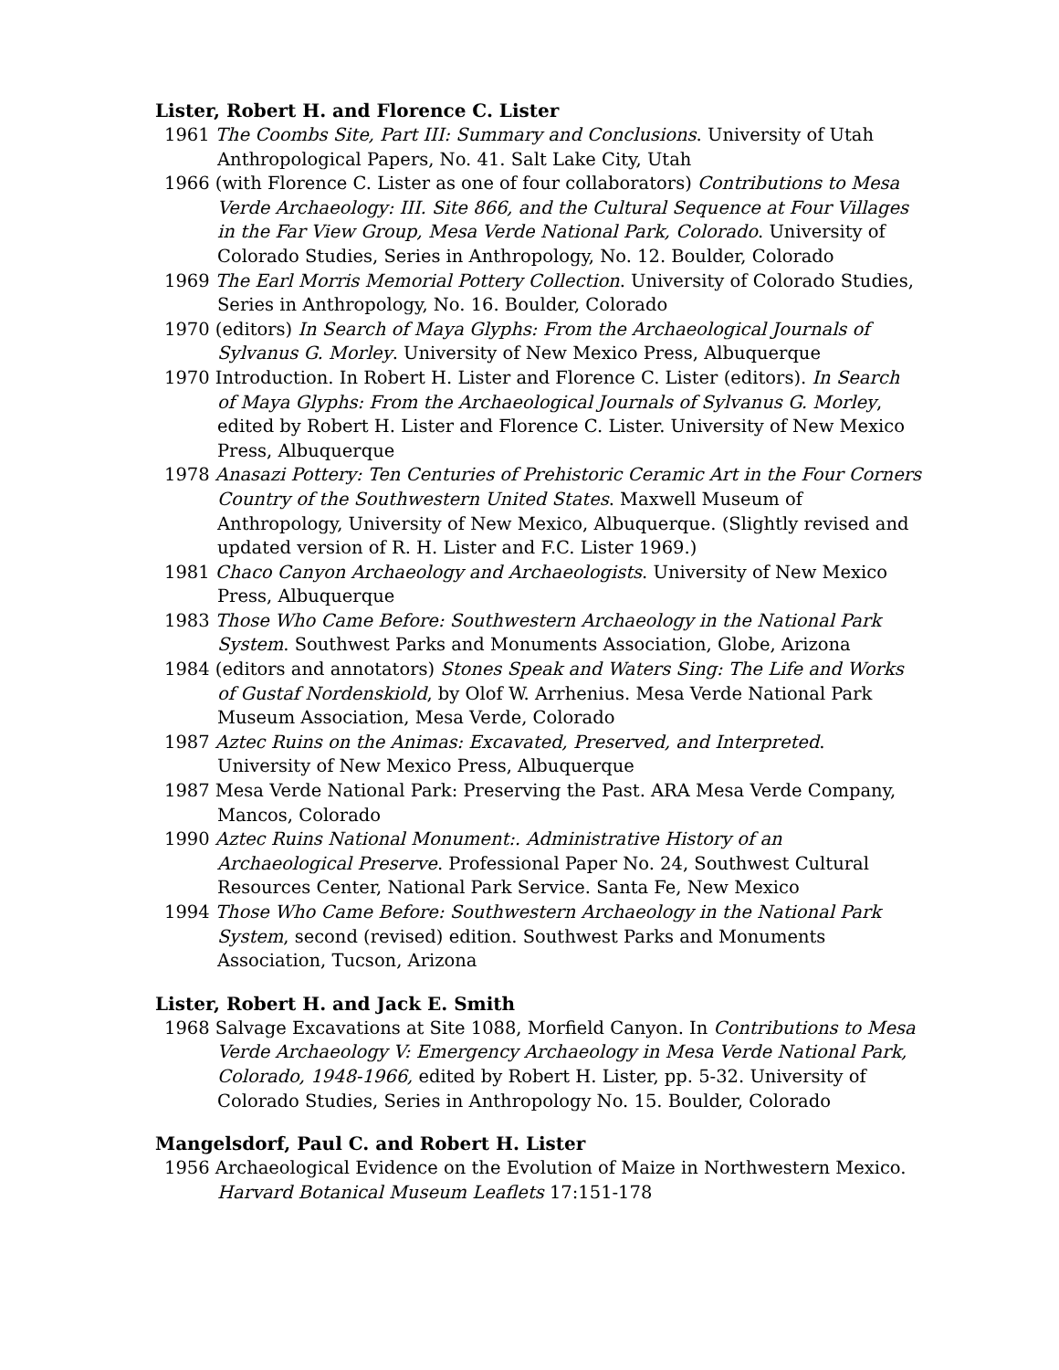Lister, Robert H. and Florence C. Lister
1961 The Coombs Site, Part III: Summary and Conclusions. University of Utah Anthropological Papers, No. 41. Salt Lake City, Utah
1966 (with Florence C. Lister as one of four collaborators) Contributions to Mesa Verde Archaeology: III. Site 866, and the Cultural Sequence at Four Villages in the Far View Group, Mesa Verde National Park, Colorado. University of Colorado Studies, Series in Anthropology, No. 12. Boulder, Colorado
1969 The Earl Morris Memorial Pottery Collection. University of Colorado Studies, Series in Anthropology, No. 16. Boulder, Colorado
1970 (editors) In Search of Maya Glyphs: From the Archaeological Journals of Sylvanus G. Morley. University of New Mexico Press, Albuquerque
1970 Introduction. In Robert H. Lister and Florence C. Lister (editors). In Search of Maya Glyphs: From the Archaeological Journals of Sylvanus G. Morley, edited by Robert H. Lister and Florence C. Lister. University of New Mexico Press, Albuquerque
1978 Anasazi Pottery: Ten Centuries of Prehistoric Ceramic Art in the Four Corners Country of the Southwestern United States. Maxwell Museum of Anthropology, University of New Mexico, Albuquerque. (Slightly revised and updated version of R. H. Lister and F.C. Lister 1969.)
1981 Chaco Canyon Archaeology and Archaeologists. University of New Mexico Press, Albuquerque
1983 Those Who Came Before: Southwestern Archaeology in the National Park System. Southwest Parks and Monuments Association, Globe, Arizona
1984 (editors and annotators) Stones Speak and Waters Sing: The Life and Works of Gustaf Nordenskiold, by Olof W. Arrhenius. Mesa Verde National Park Museum Association, Mesa Verde, Colorado
1987 Aztec Ruins on the Animas: Excavated, Preserved, and Interpreted. University of New Mexico Press, Albuquerque
1987 Mesa Verde National Park: Preserving the Past. ARA Mesa Verde Company, Mancos, Colorado
1990 Aztec Ruins National Monument:. Administrative History of an Archaeological Preserve. Professional Paper No. 24, Southwest Cultural Resources Center, National Park Service. Santa Fe, New Mexico
1994 Those Who Came Before: Southwestern Archaeology in the National Park System, second (revised) edition. Southwest Parks and Monuments Association, Tucson, Arizona
Lister, Robert H. and Jack E. Smith
1968 Salvage Excavations at Site 1088, Morfield Canyon. In Contributions to Mesa Verde Archaeology V: Emergency Archaeology in Mesa Verde National Park, Colorado, 1948-1966, edited by Robert H. Lister, pp. 5-32. University of Colorado Studies, Series in Anthropology No. 15. Boulder, Colorado
Mangelsdorf, Paul C. and Robert H. Lister
1956 Archaeological Evidence on the Evolution of Maize in Northwestern Mexico. Harvard Botanical Museum Leaflets 17:151-178